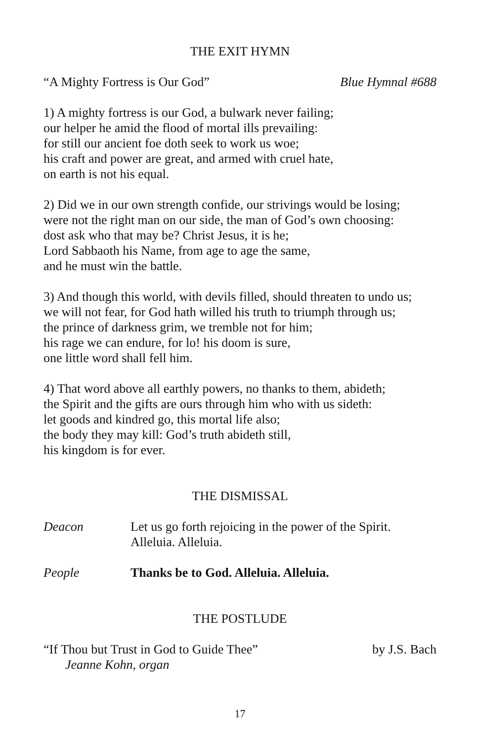THE EXIT HYMN
“A Mighty Fortress is Our God” Blue Hymnal #688
1) A mighty fortress is our God, a bulwark never failing;
our helper he amid the flood of mortal ills prevailing:
for still our ancient foe doth seek to work us woe;
his craft and power are great, and armed with cruel hate,
on earth is not his equal.
2) Did we in our own strength confide, our strivings would be losing;
were not the right man on our side, the man of God’s own choosing:
dost ask who that may be? Christ Jesus, it is he;
Lord Sabbaoth his Name, from age to age the same,
and he must win the battle.
3) And though this world, with devils filled, should threaten to undo us;
we will not fear, for God hath willed his truth to triumph through us;
the prince of darkness grim, we tremble not for him;
his rage we can endure, for lo! his doom is sure,
one little word shall fell him.
4) That word above all earthly powers, no thanks to them, abideth;
the Spirit and the gifts are ours through him who with us sideth:
let goods and kindred go, this mortal life also;
the body they may kill: God’s truth abideth still,
his kingdom is for ever.
THE DISMISSAL
Deacon Let us go forth rejoicing in the power of the Spirit.
Alleluia. Alleluia.
People Thanks be to God. Alleluia. Alleluia.
THE POSTLUDE
“If Thou but Trust in God to Guide Thee” by J.S. Bach
Jeanne Kohn, organ
17